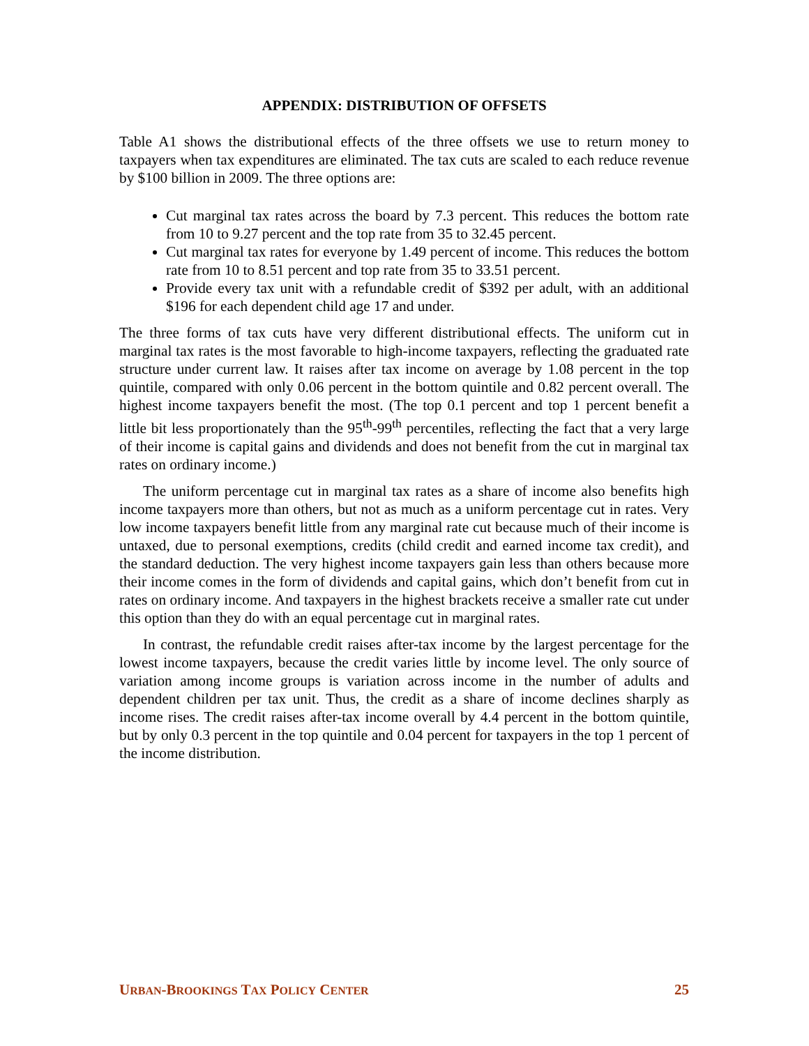APPENDIX: DISTRIBUTION OF OFFSETS
Table A1 shows the distributional effects of the three offsets we use to return money to taxpayers when tax expenditures are eliminated. The tax cuts are scaled to each reduce revenue by $100 billion in 2009. The three options are:
Cut marginal tax rates across the board by 7.3 percent. This reduces the bottom rate from 10 to 9.27 percent and the top rate from 35 to 32.45 percent.
Cut marginal tax rates for everyone by 1.49 percent of income. This reduces the bottom rate from 10 to 8.51 percent and top rate from 35 to 33.51 percent.
Provide every tax unit with a refundable credit of $392 per adult, with an additional $196 for each dependent child age 17 and under.
The three forms of tax cuts have very different distributional effects. The uniform cut in marginal tax rates is the most favorable to high-income taxpayers, reflecting the graduated rate structure under current law. It raises after tax income on average by 1.08 percent in the top quintile, compared with only 0.06 percent in the bottom quintile and 0.82 percent overall. The highest income taxpayers benefit the most. (The top 0.1 percent and top 1 percent benefit a little bit less proportionately than the 95<sup>th</sup>-99<sup>th</sup> percentiles, reflecting the fact that a very large of their income is capital gains and dividends and does not benefit from the cut in marginal tax rates on ordinary income.)
The uniform percentage cut in marginal tax rates as a share of income also benefits high income taxpayers more than others, but not as much as a uniform percentage cut in rates. Very low income taxpayers benefit little from any marginal rate cut because much of their income is untaxed, due to personal exemptions, credits (child credit and earned income tax credit), and the standard deduction. The very highest income taxpayers gain less than others because more their income comes in the form of dividends and capital gains, which don’t benefit from cut in rates on ordinary income. And taxpayers in the highest brackets receive a smaller rate cut under this option than they do with an equal percentage cut in marginal rates.
In contrast, the refundable credit raises after-tax income by the largest percentage for the lowest income taxpayers, because the credit varies little by income level. The only source of variation among income groups is variation across income in the number of adults and dependent children per tax unit. Thus, the credit as a share of income declines sharply as income rises. The credit raises after-tax income overall by 4.4 percent in the bottom quintile, but by only 0.3 percent in the top quintile and 0.04 percent for taxpayers in the top 1 percent of the income distribution.
URBAN-BROOKINGS TAX POLICY CENTER 25